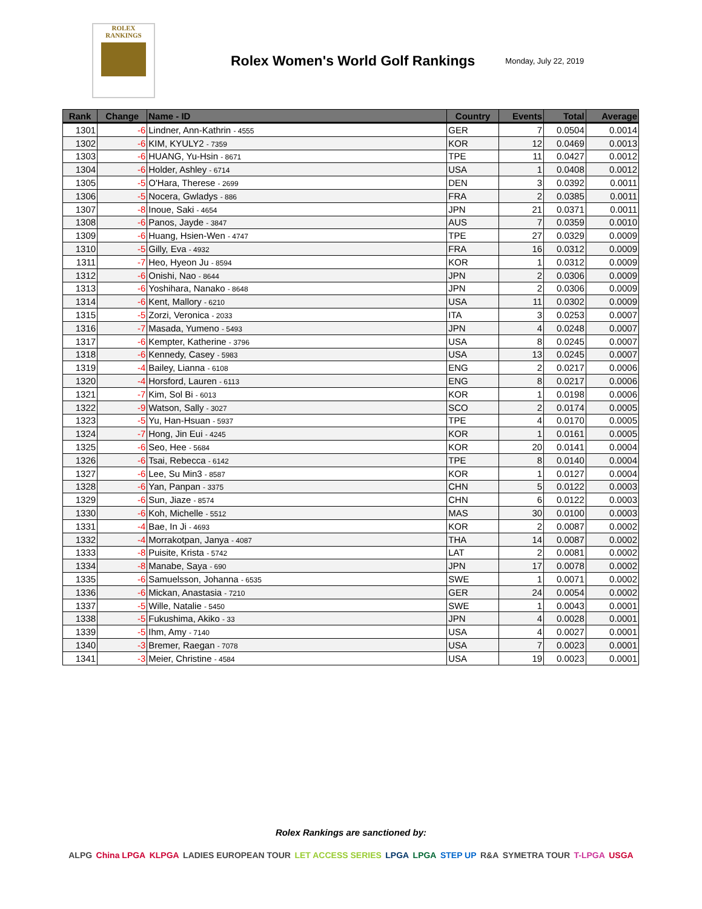ROLEX
RANKINGS
Rolex Women's World Golf Rankings
Monday, July 22, 2019
| Rank | Change | Name - ID | Country | Events | Total | Average |
| --- | --- | --- | --- | --- | --- | --- |
| 1301 | -6 | Lindner, Ann-Kathrin - 4555 | GER | 7 | 0.0504 | 0.0014 |
| 1302 | -6 | KIM, KYULY2 - 7359 | KOR | 12 | 0.0469 | 0.0013 |
| 1303 | -6 | HUANG, Yu-Hsin - 8671 | TPE | 11 | 0.0427 | 0.0012 |
| 1304 | -6 | Holder, Ashley - 6714 | USA | 1 | 0.0408 | 0.0012 |
| 1305 | -5 | O'Hara, Therese - 2699 | DEN | 3 | 0.0392 | 0.0011 |
| 1306 | -5 | Nocera, Gwladys - 886 | FRA | 2 | 0.0385 | 0.0011 |
| 1307 | -8 | Inoue, Saki - 4654 | JPN | 21 | 0.0371 | 0.0011 |
| 1308 | -6 | Panos, Jayde - 3847 | AUS | 7 | 0.0359 | 0.0010 |
| 1309 | -6 | Huang, Hsien-Wen - 4747 | TPE | 27 | 0.0329 | 0.0009 |
| 1310 | -5 | Gilly, Eva - 4932 | FRA | 16 | 0.0312 | 0.0009 |
| 1311 | -7 | Heo, Hyeon Ju - 8594 | KOR | 1 | 0.0312 | 0.0009 |
| 1312 | -6 | Onishi, Nao - 8644 | JPN | 2 | 0.0306 | 0.0009 |
| 1313 | -6 | Yoshihara, Nanako - 8648 | JPN | 2 | 0.0306 | 0.0009 |
| 1314 | -6 | Kent, Mallory - 6210 | USA | 11 | 0.0302 | 0.0009 |
| 1315 | -5 | Zorzi, Veronica - 2033 | ITA | 3 | 0.0253 | 0.0007 |
| 1316 | -7 | Masada, Yumeno - 5493 | JPN | 4 | 0.0248 | 0.0007 |
| 1317 | -6 | Kempter, Katherine - 3796 | USA | 8 | 0.0245 | 0.0007 |
| 1318 | -6 | Kennedy, Casey - 5983 | USA | 13 | 0.0245 | 0.0007 |
| 1319 | -4 | Bailey, Lianna - 6108 | ENG | 2 | 0.0217 | 0.0006 |
| 1320 | -4 | Horsford, Lauren - 6113 | ENG | 8 | 0.0217 | 0.0006 |
| 1321 | -7 | Kim, Sol Bi - 6013 | KOR | 1 | 0.0198 | 0.0006 |
| 1322 | -9 | Watson, Sally - 3027 | SCO | 2 | 0.0174 | 0.0005 |
| 1323 | -5 | Yu, Han-Hsuan - 5937 | TPE | 4 | 0.0170 | 0.0005 |
| 1324 | -7 | Hong, Jin Eui - 4245 | KOR | 1 | 0.0161 | 0.0005 |
| 1325 | -6 | Seo, Hee - 5684 | KOR | 20 | 0.0141 | 0.0004 |
| 1326 | -6 | Tsai, Rebecca - 6142 | TPE | 8 | 0.0140 | 0.0004 |
| 1327 | -6 | Lee, Su Min3 - 8587 | KOR | 1 | 0.0127 | 0.0004 |
| 1328 | -6 | Yan, Panpan - 3375 | CHN | 5 | 0.0122 | 0.0003 |
| 1329 | -6 | Sun, Jiaze - 8574 | CHN | 6 | 0.0122 | 0.0003 |
| 1330 | -6 | Koh, Michelle - 5512 | MAS | 30 | 0.0100 | 0.0003 |
| 1331 | -4 | Bae, In Ji - 4693 | KOR | 2 | 0.0087 | 0.0002 |
| 1332 | -4 | Morrakotpan, Janya - 4087 | THA | 14 | 0.0087 | 0.0002 |
| 1333 | -8 | Puisite, Krista - 5742 | LAT | 2 | 0.0081 | 0.0002 |
| 1334 | -8 | Manabe, Saya - 690 | JPN | 17 | 0.0078 | 0.0002 |
| 1335 | -6 | Samuelsson, Johanna - 6535 | SWE | 1 | 0.0071 | 0.0002 |
| 1336 | -6 | Mickan, Anastasia - 7210 | GER | 24 | 0.0054 | 0.0002 |
| 1337 | -5 | Wille, Natalie - 5450 | SWE | 1 | 0.0043 | 0.0001 |
| 1338 | -5 | Fukushima, Akiko - 33 | JPN | 4 | 0.0028 | 0.0001 |
| 1339 | -5 | Ihm, Amy - 7140 | USA | 4 | 0.0027 | 0.0001 |
| 1340 | -3 | Bremer, Raegan - 7078 | USA | 7 | 0.0023 | 0.0001 |
| 1341 | -3 | Meier, Christine - 4584 | USA | 19 | 0.0023 | 0.0001 |
Rolex Rankings are sanctioned by:
ALPG China LPGA KLPGA LADIES EUROPEAN TOUR LET ACCESS SERIES LPGA LPGA STEP UP R&A SYMETRA TOUR T-LPGA USGA